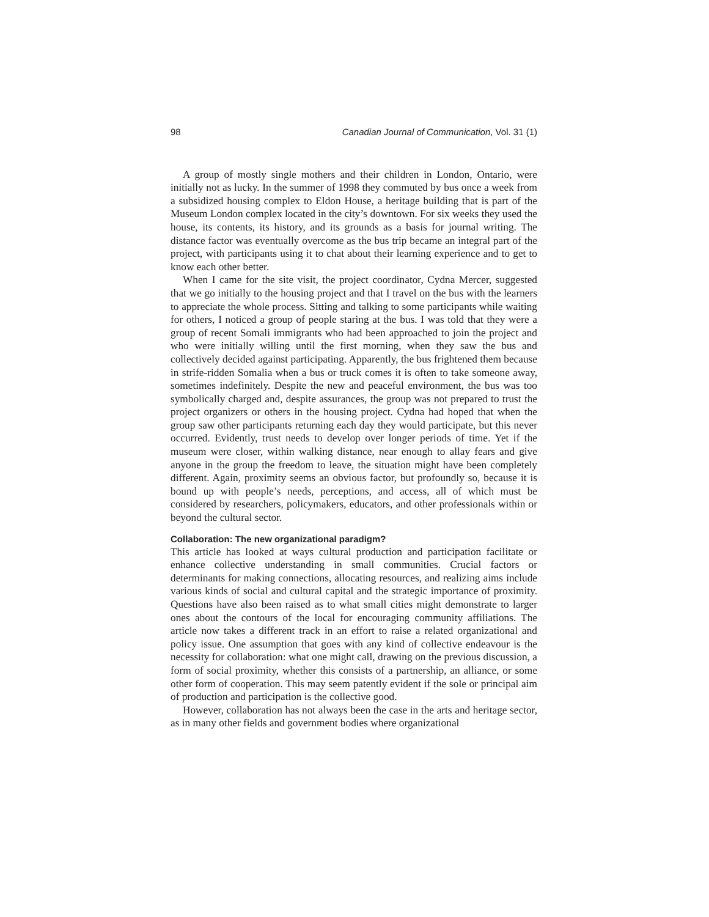98 Canadian Journal of Communication, Vol. 31 (1)
A group of mostly single mothers and their children in London, Ontario, were initially not as lucky. In the summer of 1998 they commuted by bus once a week from a subsidized housing complex to Eldon House, a heritage building that is part of the Museum London complex located in the city’s downtown. For six weeks they used the house, its contents, its history, and its grounds as a basis for journal writing. The distance factor was eventually overcome as the bus trip became an integral part of the project, with participants using it to chat about their learning experience and to get to know each other better.
When I came for the site visit, the project coordinator, Cydna Mercer, suggested that we go initially to the housing project and that I travel on the bus with the learners to appreciate the whole process. Sitting and talking to some participants while waiting for others, I noticed a group of people staring at the bus. I was told that they were a group of recent Somali immigrants who had been approached to join the project and who were initially willing until the first morning, when they saw the bus and collectively decided against participating. Apparently, the bus frightened them because in strife-ridden Somalia when a bus or truck comes it is often to take someone away, sometimes indefinitely. Despite the new and peaceful environment, the bus was too symbolically charged and, despite assurances, the group was not prepared to trust the project organizers or others in the housing project. Cydna had hoped that when the group saw other participants returning each day they would participate, but this never occurred. Evidently, trust needs to develop over longer periods of time. Yet if the museum were closer, within walking distance, near enough to allay fears and give anyone in the group the freedom to leave, the situation might have been completely different. Again, proximity seems an obvious factor, but profoundly so, because it is bound up with people’s needs, perceptions, and access, all of which must be considered by researchers, policymakers, educators, and other professionals within or beyond the cultural sector.
Collaboration: The new organizational paradigm?
This article has looked at ways cultural production and participation facilitate or enhance collective understanding in small communities. Crucial factors or determinants for making connections, allocating resources, and realizing aims include various kinds of social and cultural capital and the strategic importance of proximity. Questions have also been raised as to what small cities might demonstrate to larger ones about the contours of the local for encouraging community affiliations. The article now takes a different track in an effort to raise a related organizational and policy issue. One assumption that goes with any kind of collective endeavour is the necessity for collaboration: what one might call, drawing on the previous discussion, a form of social proximity, whether this consists of a partnership, an alliance, or some other form of cooperation. This may seem patently evident if the sole or principal aim of production and participation is the collective good.
However, collaboration has not always been the case in the arts and heritage sector, as in many other fields and government bodies where organizational